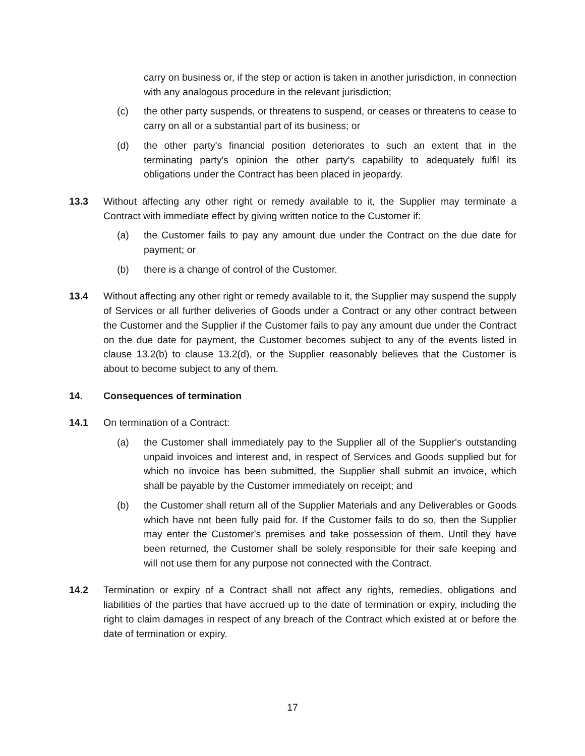carry on business or, if the step or action is taken in another jurisdiction, in connection with any analogous procedure in the relevant jurisdiction;
(c) the other party suspends, or threatens to suspend, or ceases or threatens to cease to carry on all or a substantial part of its business; or
(d) the other party's financial position deteriorates to such an extent that in the terminating party's opinion the other party's capability to adequately fulfil its obligations under the Contract has been placed in jeopardy.
13.3 Without affecting any other right or remedy available to it, the Supplier may terminate a Contract with immediate effect by giving written notice to the Customer if:
(a) the Customer fails to pay any amount due under the Contract on the due date for payment; or
(b) there is a change of control of the Customer.
13.4 Without affecting any other right or remedy available to it, the Supplier may suspend the supply of Services or all further deliveries of Goods under a Contract or any other contract between the Customer and the Supplier if the Customer fails to pay any amount due under the Contract on the due date for payment, the Customer becomes subject to any of the events listed in clause 13.2(b) to clause 13.2(d), or the Supplier reasonably believes that the Customer is about to become subject to any of them.
14. Consequences of termination
14.1 On termination of a Contract:
(a) the Customer shall immediately pay to the Supplier all of the Supplier's outstanding unpaid invoices and interest and, in respect of Services and Goods supplied but for which no invoice has been submitted, the Supplier shall submit an invoice, which shall be payable by the Customer immediately on receipt; and
(b) the Customer shall return all of the Supplier Materials and any Deliverables or Goods which have not been fully paid for. If the Customer fails to do so, then the Supplier may enter the Customer's premises and take possession of them. Until they have been returned, the Customer shall be solely responsible for their safe keeping and will not use them for any purpose not connected with the Contract.
14.2 Termination or expiry of a Contract shall not affect any rights, remedies, obligations and liabilities of the parties that have accrued up to the date of termination or expiry, including the right to claim damages in respect of any breach of the Contract which existed at or before the date of termination or expiry.
17